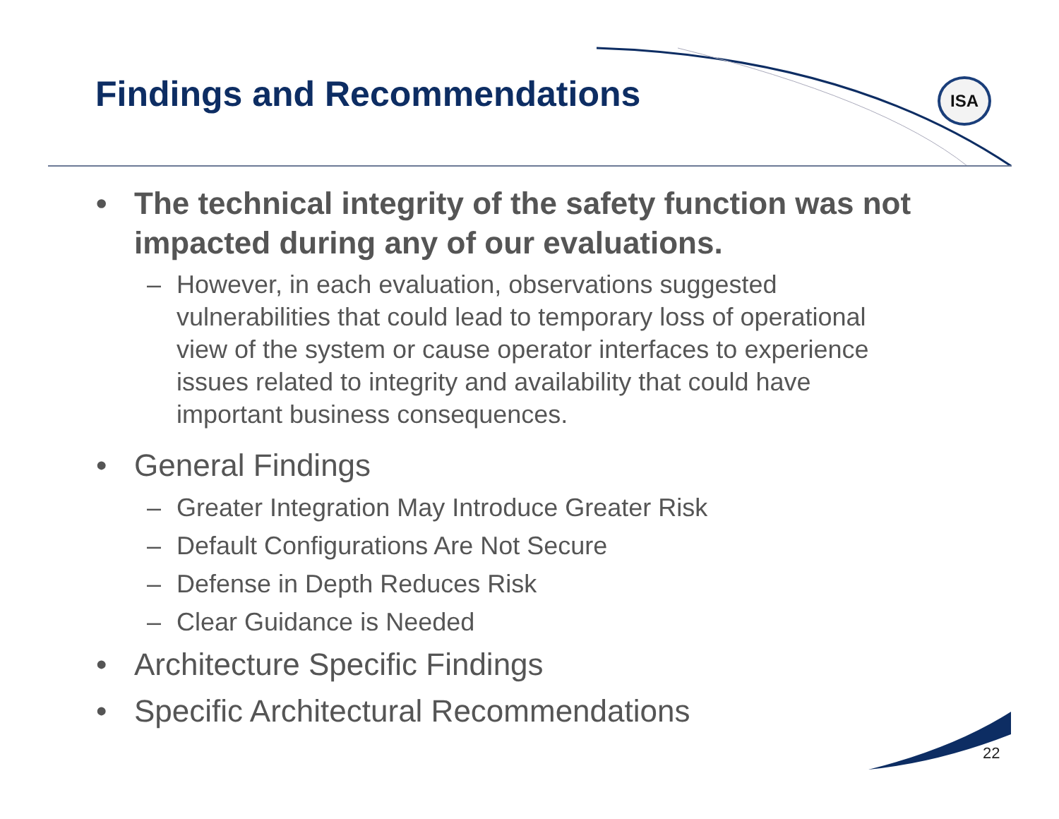Findings and Recommendations
ISA
• The technical integrity of the safety function was not impacted during any of our evaluations.
– However, in each evaluation, observations suggested vulnerabilities that could lead to temporary loss of operational view of the system or cause operator interfaces to experience issues related to integrity and availability that could have important business consequences.
• General Findings
– Greater Integration May Introduce Greater Risk
– Default Configurations Are Not Secure
– Defense in Depth Reduces Risk
– Clear Guidance is Needed
• Architecture Specific Findings
• Specific Architectural Recommendations
22